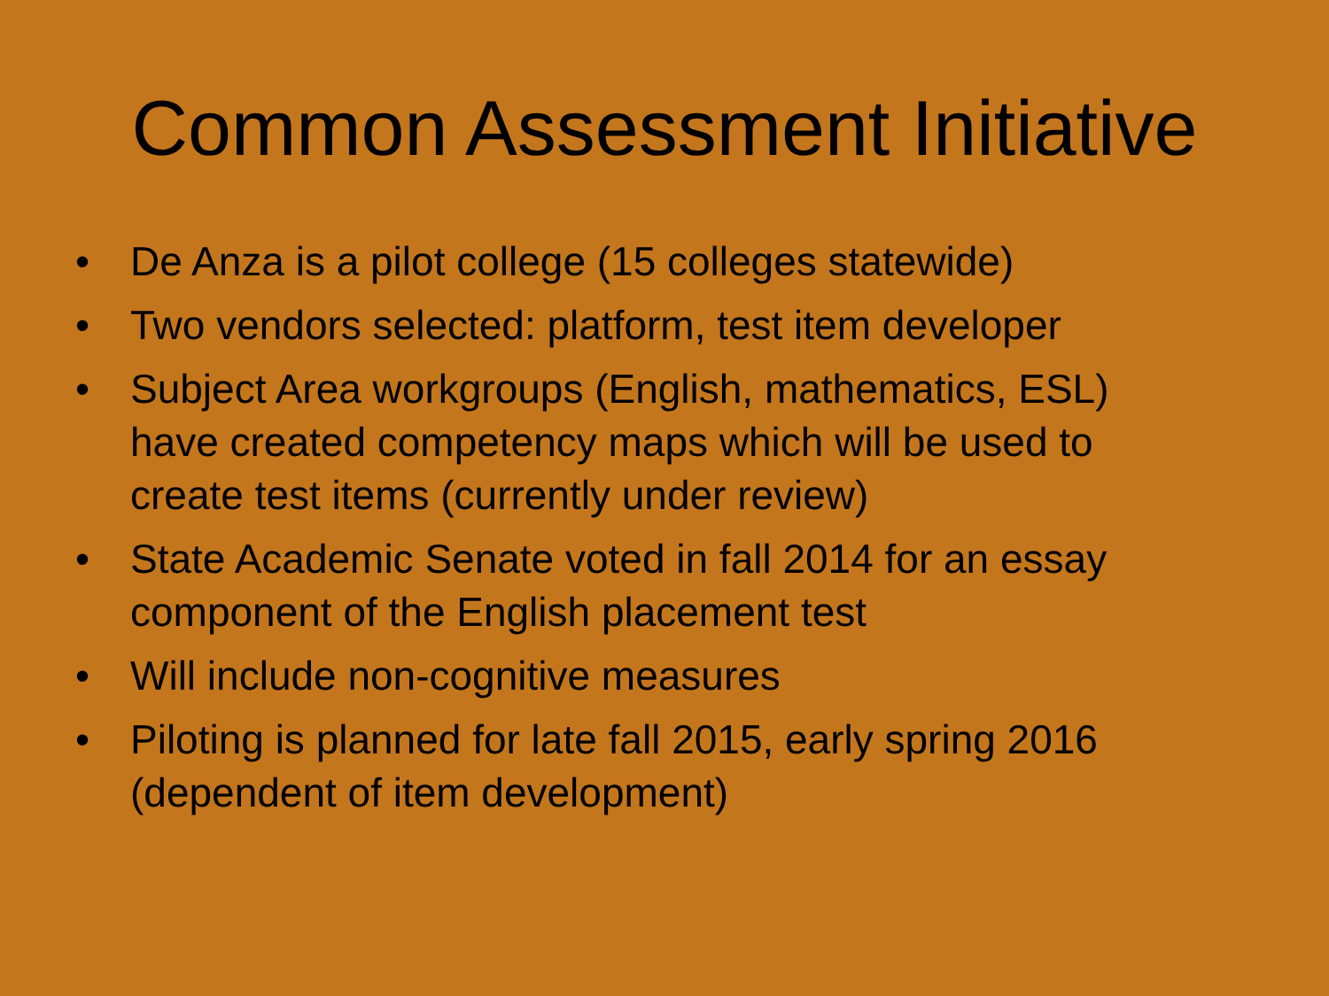Common Assessment Initiative
• De Anza is a pilot college (15 colleges statewide)
• Two vendors selected: platform, test item developer
• Subject Area workgroups (English, mathematics, ESL) have created competency maps which will be used to create test items (currently under review)
• State Academic Senate voted in fall 2014 for an essay component of the English placement test
• Will include non-cognitive measures
• Piloting is planned for late fall 2015, early spring 2016 (dependent of item development)